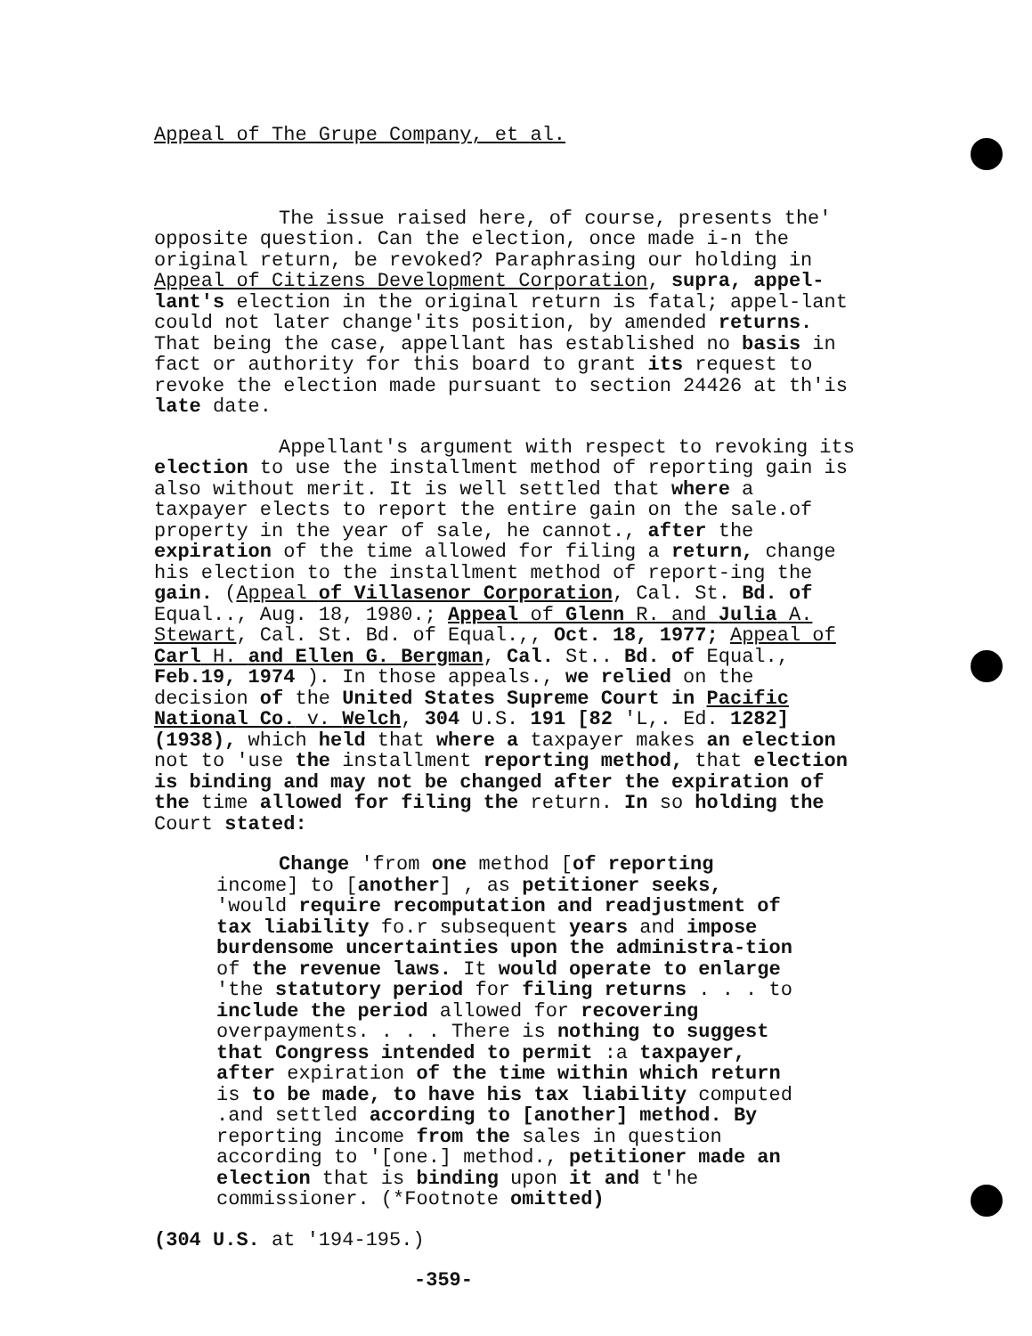Appeal of The Grupe Company, et al.
The issue raised here, of course, presents the' opposite question. Can the election, once made i-n the original return, be revoked? Paraphrasing our holding in Appeal of Citizens Development Corporation, supra, appel-lant's election in the original return is fatal; appel-lant could not later change'its position, by amended returns. That being the case, appellant has established no basis in fact or authority for this board to grant its request to revoke the election made pursuant to section 24426 at th'is late date.
Appellant's argument with respect to revoking its election to use the installment method of reporting gain is also without merit. It is well settled that where a taxpayer elects to report the entire gain on the sale.of property in the year of sale, he cannot., after the expiration of the time allowed for filing a return, change his election to the installment method of report-ing the gain. (Appeal of Villasenor Corporation, Cal. St. Bd. of Equal.., Aug. 18, 1980.; Appeal of Glenn R. and Julia A. Stewart, Cal. St. Bd. of Equal.,, Oct. 18, 1977; Appeal of Carl H. and Ellen G. Bergman, Cal. St.. Bd. of Equal., Feb.19, 1974 ). In those appeals., we relied on the decision of the United States Supreme Court in Pacific National Co. v. Welch, 304 U.S. 191 [82 'L,. Ed. 1282] (1938), which held that where a taxpayer makes an election not to 'use the installment reporting method, that election is binding and may not be changed after the expiration of the time allowed for filing the return. In so holding the Court stated:
Change 'from one method [of reporting income] to [another] , as petitioner seeks, 'would require recomputation and readjustment of tax liability fo.r subsequent years and impose burdensome uncertainties upon the administra-tion of the revenue laws. It would operate to enlarge 'the statutory period for filing returns . . . to include the period allowed for recovering overpayments. . . . There is nothing to suggest that Congress intended to permit :a taxpayer, after expiration of the time within which return is to be made, to have his tax liability computed .and settled according to [another] method. By reporting income from the sales in question according to '[one.] method., petitioner made an election that is binding upon it and t'he commissioner. (*Footnote omitted)
(304 U.S. at '194-195.)
-359-